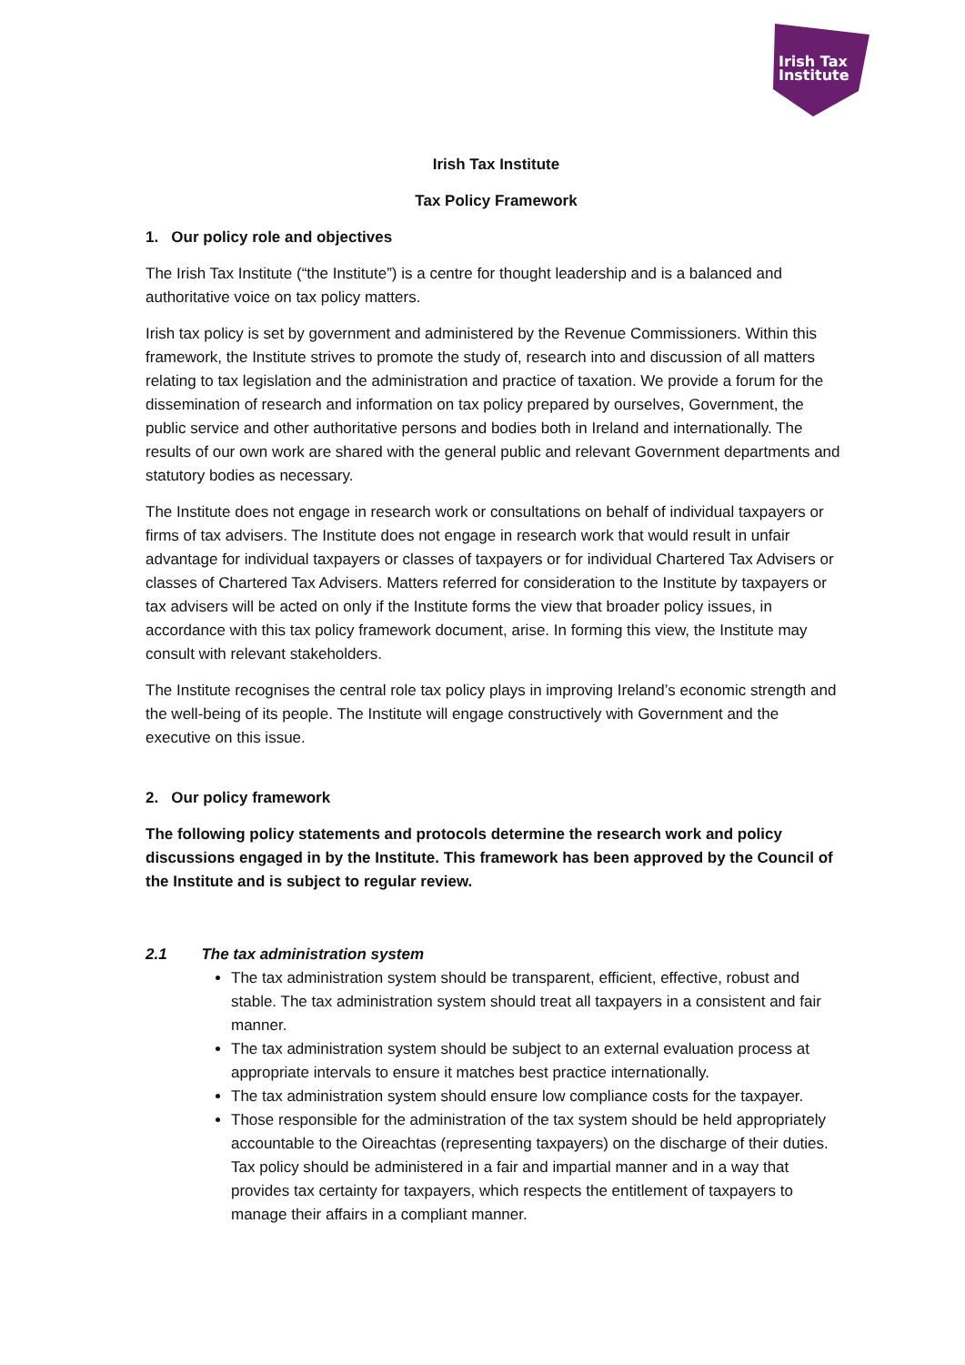Irish Tax
Institute
Irish Tax Institute
Tax Policy Framework
1. Our policy role and objectives
The Irish Tax Institute (“the Institute”) is a centre for thought leadership and is a balanced and authoritative voice on tax policy matters.
Irish tax policy is set by government and administered by the Revenue Commissioners. Within this framework, the Institute strives to promote the study of, research into and discussion of all matters relating to tax legislation and the administration and practice of taxation. We provide a forum for the dissemination of research and information on tax policy prepared by ourselves, Government, the public service and other authoritative persons and bodies both in Ireland and internationally. The results of our own work are shared with the general public and relevant Government departments and statutory bodies as necessary.
The Institute does not engage in research work or consultations on behalf of individual taxpayers or firms of tax advisers. The Institute does not engage in research work that would result in unfair advantage for individual taxpayers or classes of taxpayers or for individual Chartered Tax Advisers or classes of Chartered Tax Advisers. Matters referred for consideration to the Institute by taxpayers or tax advisers will be acted on only if the Institute forms the view that broader policy issues, in accordance with this tax policy framework document, arise. In forming this view, the Institute may consult with relevant stakeholders.
The Institute recognises the central role tax policy plays in improving Ireland’s economic strength and the well-being of its people. The Institute will engage constructively with Government and the executive on this issue.
2. Our policy framework
The following policy statements and protocols determine the research work and policy discussions engaged in by the Institute. This framework has been approved by the Council of the Institute and is subject to regular review.
2.1 The tax administration system
The tax administration system should be transparent, efficient, effective, robust and stable. The tax administration system should treat all taxpayers in a consistent and fair manner.
The tax administration system should be subject to an external evaluation process at appropriate intervals to ensure it matches best practice internationally.
The tax administration system should ensure low compliance costs for the taxpayer.
Those responsible for the administration of the tax system should be held appropriately accountable to the Oireachtas (representing taxpayers) on the discharge of their duties. Tax policy should be administered in a fair and impartial manner and in a way that provides tax certainty for taxpayers, which respects the entitlement of taxpayers to manage their affairs in a compliant manner.